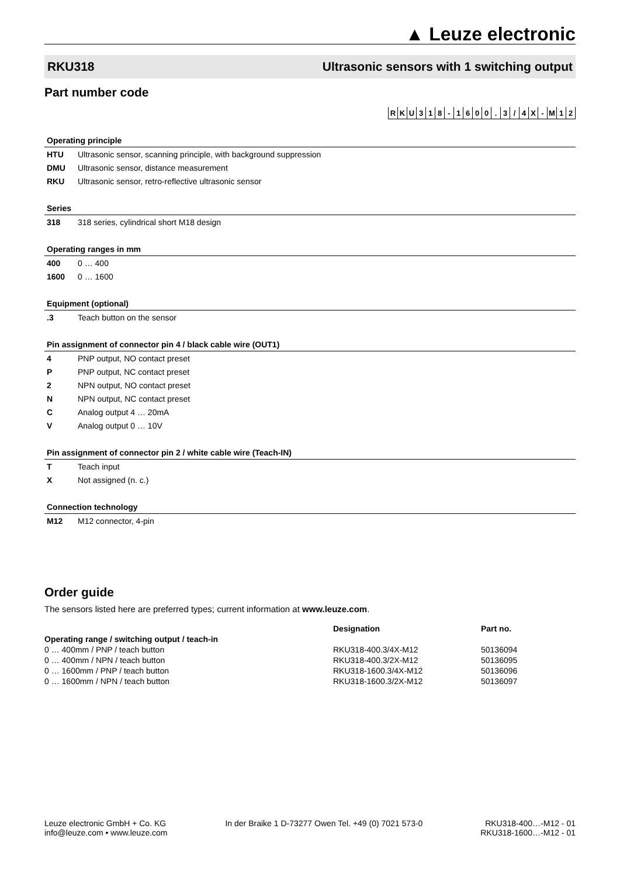▲ Leuze electronic
RKU318 Ultrasonic sensors with 1 switching output
Part number code
| R | K | U | 3 | 1 | 8 | - | 1 | 6 | 0 | 0 | . | 3 | / | 4 | X | - | M | 1 | 2 |
| Operating principle | |
| HTU | Ultrasonic sensor, scanning principle, with background suppression |
| DMU | Ultrasonic sensor, distance measurement |
| RKU | Ultrasonic sensor, retro-reflective ultrasonic sensor |
| Series | |
| 318 | 318 series, cylindrical short M18 design |
| Operating ranges in mm | |
| 400 | 0 … 400 |
| 1600 | 0 … 1600 |
| Equipment (optional) | |
| .3 | Teach button on the sensor |
| Pin assignment of connector pin 4 / black cable wire (OUT1) | |
| 4 | PNP output, NO contact preset |
| P | PNP output, NC contact preset |
| 2 | NPN output, NO contact preset |
| N | NPN output, NC contact preset |
| C | Analog output 4 … 20mA |
| V | Analog output 0 … 10V |
| Pin assignment of connector pin 2 / white cable wire (Teach-IN) | |
| T | Teach input |
| X | Not assigned (n. c.) |
| Connection technology | |
| M12 | M12 connector, 4-pin |
Order guide
The sensors listed here are preferred types; current information at www.leuze.com.
| | Designation | Part no. |
| --- | --- | --- |
| Operating range / switching output / teach-in | | |
| 0 … 400mm / PNP / teach button | RKU318-400.3/4X-M12 | 50136094 |
| 0 … 400mm / NPN / teach button | RKU318-400.3/2X-M12 | 50136095 |
| 0 … 1600mm / PNP / teach button | RKU318-1600.3/4X-M12 | 50136096 |
| 0 … 1600mm / NPN / teach button | RKU318-1600.3/2X-M12 | 50136097 |
Leuze electronic GmbH + Co. KG
info@leuze.com • www.leuze.com
In der Braike 1 D-73277 Owen Tel. +49 (0) 7021 573-0
RKU318-400…-M12 - 01
RKU318-1600…-M12 - 01